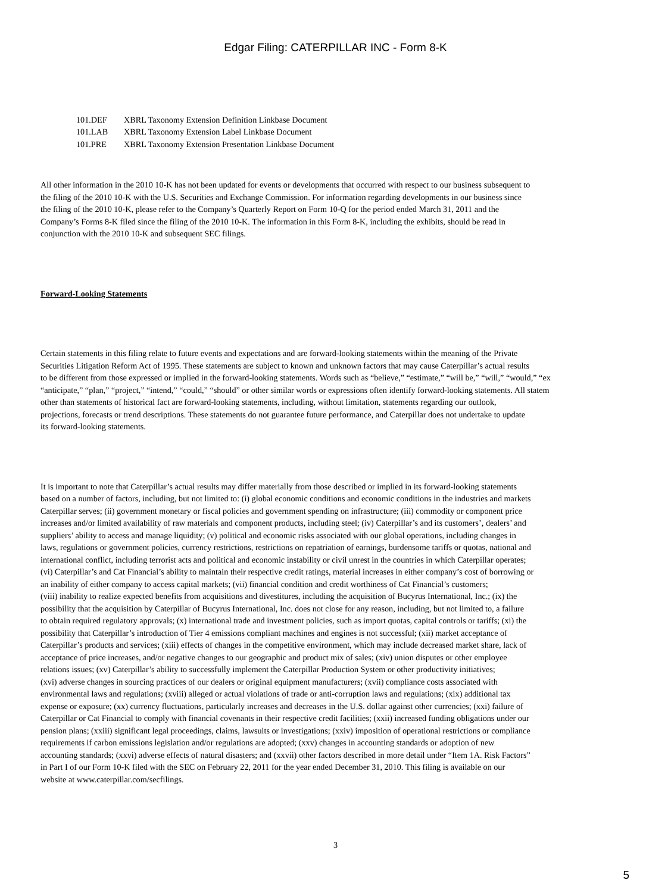Edgar Filing: CATERPILLAR INC - Form 8-K
101.DEF XBRL Taxonomy Extension Definition Linkbase Document
101.LAB XBRL Taxonomy Extension Label Linkbase Document
101.PRE XBRL Taxonomy Extension Presentation Linkbase Document
All other information in the 2010 10-K has not been updated for events or developments that occurred with respect to our business subsequent to
the filing of the 2010 10-K with the U.S. Securities and Exchange Commission. For information regarding developments in our business since
the filing of the 2010 10-K, please refer to the Company’s Quarterly Report on Form 10-Q for the period ended March 31, 2011 and the
Company’s Forms 8-K filed since the filing of the 2010 10-K. The information in this Form 8-K, including the exhibits, should be read in
conjunction with the 2010 10-K and subsequent SEC filings.
Forward-Looking Statements
Certain statements in this filing relate to future events and expectations and are forward-looking statements within the meaning of the Private
Securities Litigation Reform Act of 1995. These statements are subject to known and unknown factors that may cause Caterpillar’s actual results
to be different from those expressed or implied in the forward-looking statements. Words such as “believe,” “estimate,” “will be,” “will,” “would,” “ex
“anticipate,” “plan,” “project,” “intend,” “could,” “should” or other similar words or expressions often identify forward-looking statements. All statem
other than statements of historical fact are forward-looking statements, including, without limitation, statements regarding our outlook,
projections, forecasts or trend descriptions. These statements do not guarantee future performance, and Caterpillar does not undertake to update
its forward-looking statements.
It is important to note that Caterpillar’s actual results may differ materially from those described or implied in its forward-looking statements
based on a number of factors, including, but not limited to: (i) global economic conditions and economic conditions in the industries and markets
Caterpillar serves; (ii) government monetary or fiscal policies and government spending on infrastructure; (iii) commodity or component price
increases and/or limited availability of raw materials and component products, including steel; (iv) Caterpillar’s and its customers’, dealers’ and
suppliers’ ability to access and manage liquidity; (v) political and economic risks associated with our global operations, including changes in
laws, regulations or government policies, currency restrictions, restrictions on repatriation of earnings, burdensome tariffs or quotas, national and
international conflict, including terrorist acts and political and economic instability or civil unrest in the countries in which Caterpillar operates;
(vi) Caterpillar’s and Cat Financial’s ability to maintain their respective credit ratings, material increases in either company’s cost of borrowing or
an inability of either company to access capital markets; (vii) financial condition and credit worthiness of Cat Financial’s customers;
(viii) inability to realize expected benefits from acquisitions and divestitures, including the acquisition of Bucyrus International, Inc.; (ix) the
possibility that the acquisition by Caterpillar of Bucyrus International, Inc. does not close for any reason, including, but not limited to, a failure
to obtain required regulatory approvals; (x) international trade and investment policies, such as import quotas, capital controls or tariffs; (xi) the
possibility that Caterpillar’s introduction of Tier 4 emissions compliant machines and engines is not successful; (xii) market acceptance of
Caterpillar’s products and services; (xiii) effects of changes in the competitive environment, which may include decreased market share, lack of
acceptance of price increases, and/or negative changes to our geographic and product mix of sales; (xiv) union disputes or other employee
relations issues; (xv) Caterpillar’s ability to successfully implement the Caterpillar Production System or other productivity initiatives;
(xvi) adverse changes in sourcing practices of our dealers or original equipment manufacturers; (xvii) compliance costs associated with
environmental laws and regulations; (xviii) alleged or actual violations of trade or anti-corruption laws and regulations; (xix) additional tax
expense or exposure; (xx) currency fluctuations, particularly increases and decreases in the U.S. dollar against other currencies; (xxi) failure of
Caterpillar or Cat Financial to comply with financial covenants in their respective credit facilities; (xxii) increased funding obligations under our
pension plans; (xxiii) significant legal proceedings, claims, lawsuits or investigations; (xxiv) imposition of operational restrictions or compliance
requirements if carbon emissions legislation and/or regulations are adopted; (xxv) changes in accounting standards or adoption of new
accounting standards; (xxvi) adverse effects of natural disasters; and (xxvii) other factors described in more detail under “Item 1A. Risk Factors”
in Part I of our Form 10-K filed with the SEC on February 22, 2011 for the year ended December 31, 2010. This filing is available on our
website at www.caterpillar.com/secfilings.
3
5